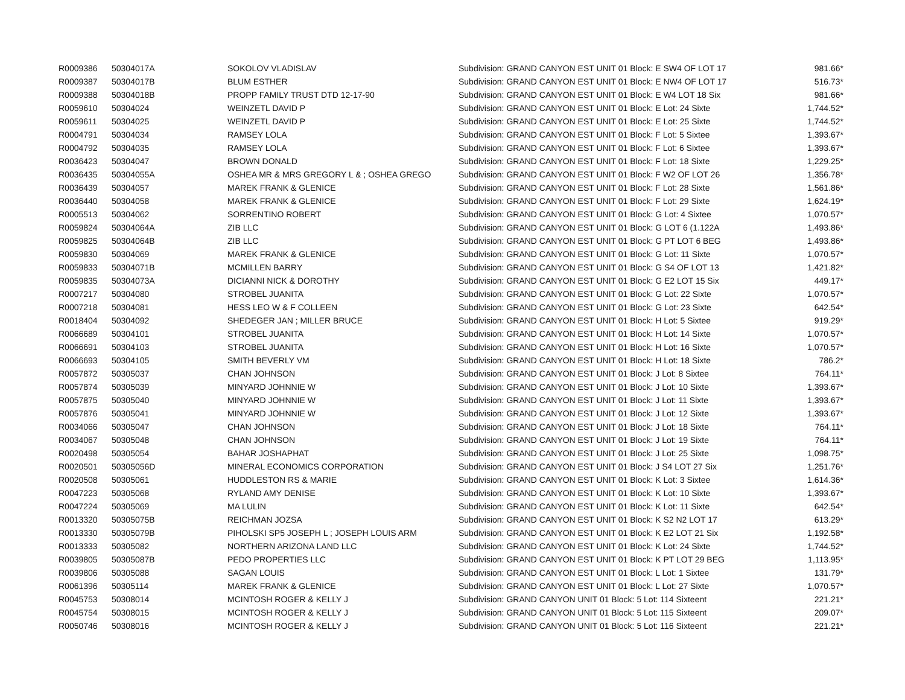| R0009386 | 50304017A | SOKOLOV VLADISLAV | Subdivision: GRAND CANYON EST UNIT 01 Block: E SW4 OF LOT 17 | 981.66* |
| R0009387 | 50304017B | BLUM ESTHER | Subdivision: GRAND CANYON EST UNIT 01 Block: E NW4 OF LOT 17 | 516.73* |
| R0009388 | 50304018B | PROPP FAMILY TRUST DTD 12-17-90 | Subdivision: GRAND CANYON EST UNIT 01 Block: E W4 LOT 18 Six | 981.66* |
| R0059610 | 50304024 | WEINZETL DAVID P | Subdivision: GRAND CANYON EST UNIT 01 Block: E Lot: 24 Sixte | 1,744.52* |
| R0059611 | 50304025 | WEINZETL DAVID P | Subdivision: GRAND CANYON EST UNIT 01 Block: E Lot: 25 Sixte | 1,744.52* |
| R0004791 | 50304034 | RAMSEY LOLA | Subdivision: GRAND CANYON EST UNIT 01 Block: F Lot: 5 Sixtee | 1,393.67* |
| R0004792 | 50304035 | RAMSEY LOLA | Subdivision: GRAND CANYON EST UNIT 01 Block: F Lot: 6 Sixtee | 1,393.67* |
| R0036423 | 50304047 | BROWN DONALD | Subdivision: GRAND CANYON EST UNIT 01 Block: F Lot: 18 Sixte | 1,229.25* |
| R0036435 | 50304055A | OSHEA MR & MRS GREGORY L & ; OSHEA GREGO | Subdivision: GRAND CANYON EST UNIT 01 Block: F W2 OF LOT 26 | 1,356.78* |
| R0036439 | 50304057 | MAREK FRANK & GLENICE | Subdivision: GRAND CANYON EST UNIT 01 Block: F Lot: 28 Sixte | 1,561.86* |
| R0036440 | 50304058 | MAREK FRANK & GLENICE | Subdivision: GRAND CANYON EST UNIT 01 Block: F Lot: 29 Sixte | 1,624.19* |
| R0005513 | 50304062 | SORRENTINO ROBERT | Subdivision: GRAND CANYON EST UNIT 01 Block: G Lot: 4 Sixtee | 1,070.57* |
| R0059824 | 50304064A | ZIB LLC | Subdivision: GRAND CANYON EST UNIT 01 Block: G LOT 6 (1.122A | 1,493.86* |
| R0059825 | 50304064B | ZIB LLC | Subdivision: GRAND CANYON EST UNIT 01 Block: G PT LOT 6 BEG | 1,493.86* |
| R0059830 | 50304069 | MAREK FRANK & GLENICE | Subdivision: GRAND CANYON EST UNIT 01 Block: G Lot: 11 Sixte | 1,070.57* |
| R0059833 | 50304071B | MCMILLEN BARRY | Subdivision: GRAND CANYON EST UNIT 01 Block: G S4 OF LOT 13 | 1,421.82* |
| R0059835 | 50304073A | DICIANNI NICK & DOROTHY | Subdivision: GRAND CANYON EST UNIT 01 Block: G E2 LOT 15 Six | 449.17* |
| R0007217 | 50304080 | STROBEL JUANITA | Subdivision: GRAND CANYON EST UNIT 01 Block: G Lot: 22 Sixte | 1,070.57* |
| R0007218 | 50304081 | HESS LEO W & F COLLEEN | Subdivision: GRAND CANYON EST UNIT 01 Block: G Lot: 23 Sixte | 642.54* |
| R0018404 | 50304092 | SHEDEGER JAN ; MILLER BRUCE | Subdivision: GRAND CANYON EST UNIT 01 Block: H Lot: 5 Sixtee | 919.29* |
| R0066689 | 50304101 | STROBEL JUANITA | Subdivision: GRAND CANYON EST UNIT 01 Block: H Lot: 14 Sixte | 1,070.57* |
| R0066691 | 50304103 | STROBEL JUANITA | Subdivision: GRAND CANYON EST UNIT 01 Block: H Lot: 16 Sixte | 1,070.57* |
| R0066693 | 50304105 | SMITH BEVERLY VM | Subdivision: GRAND CANYON EST UNIT 01 Block: H Lot: 18 Sixte | 786.2* |
| R0057872 | 50305037 | CHAN JOHNSON | Subdivision: GRAND CANYON EST UNIT 01 Block: J Lot: 8 Sixtee | 764.11* |
| R0057874 | 50305039 | MINYARD JOHNNIE W | Subdivision: GRAND CANYON EST UNIT 01 Block: J Lot: 10 Sixte | 1,393.67* |
| R0057875 | 50305040 | MINYARD JOHNNIE W | Subdivision: GRAND CANYON EST UNIT 01 Block: J Lot: 11 Sixte | 1,393.67* |
| R0057876 | 50305041 | MINYARD JOHNNIE W | Subdivision: GRAND CANYON EST UNIT 01 Block: J Lot: 12 Sixte | 1,393.67* |
| R0034066 | 50305047 | CHAN JOHNSON | Subdivision: GRAND CANYON EST UNIT 01 Block: J Lot: 18 Sixte | 764.11* |
| R0034067 | 50305048 | CHAN JOHNSON | Subdivision: GRAND CANYON EST UNIT 01 Block: J Lot: 19 Sixte | 764.11* |
| R0020498 | 50305054 | BAHAR JOSHAPHAT | Subdivision: GRAND CANYON EST UNIT 01 Block: J Lot: 25 Sixte | 1,098.75* |
| R0020501 | 50305056D | MINERAL ECONOMICS CORPORATION | Subdivision: GRAND CANYON EST UNIT 01 Block: J S4 LOT 27 Six | 1,251.76* |
| R0020508 | 50305061 | HUDDLESTON RS & MARIE | Subdivision: GRAND CANYON EST UNIT 01 Block: K Lot: 3 Sixtee | 1,614.36* |
| R0047223 | 50305068 | RYLAND AMY DENISE | Subdivision: GRAND CANYON EST UNIT 01 Block: K Lot: 10 Sixte | 1,393.67* |
| R0047224 | 50305069 | MA LULIN | Subdivision: GRAND CANYON EST UNIT 01 Block: K Lot: 11 Sixte | 642.54* |
| R0013320 | 50305075B | REICHMAN JOZSA | Subdivision: GRAND CANYON EST UNIT 01 Block: K S2 N2 LOT 17 | 613.29* |
| R0013330 | 50305079B | PIHOLSKI SP5 JOSEPH L ; JOSEPH LOUIS ARM | Subdivision: GRAND CANYON EST UNIT 01 Block: K E2 LOT 21 Six | 1,192.58* |
| R0013333 | 50305082 | NORTHERN ARIZONA LAND LLC | Subdivision: GRAND CANYON EST UNIT 01 Block: K Lot: 24 Sixte | 1,744.52* |
| R0039805 | 50305087B | PEDO PROPERTIES LLC | Subdivision: GRAND CANYON EST UNIT 01 Block: K PT LOT 29 BEG | 1,113.95* |
| R0039806 | 50305088 | SAGAN LOUIS | Subdivision: GRAND CANYON EST UNIT 01 Block: L Lot: 1 Sixtee | 131.79* |
| R0061396 | 50305114 | MAREK FRANK & GLENICE | Subdivision: GRAND CANYON EST UNIT 01 Block: L Lot: 27 Sixte | 1,070.57* |
| R0045753 | 50308014 | MCINTOSH ROGER & KELLY J | Subdivision: GRAND CANYON UNIT 01 Block: 5 Lot: 114 Sixteent | 221.21* |
| R0045754 | 50308015 | MCINTOSH ROGER & KELLY J | Subdivision: GRAND CANYON UNIT 01 Block: 5 Lot: 115 Sixteent | 209.07* |
| R0050746 | 50308016 | MCINTOSH ROGER & KELLY J | Subdivision: GRAND CANYON UNIT 01 Block: 5 Lot: 116 Sixteent | 221.21* |